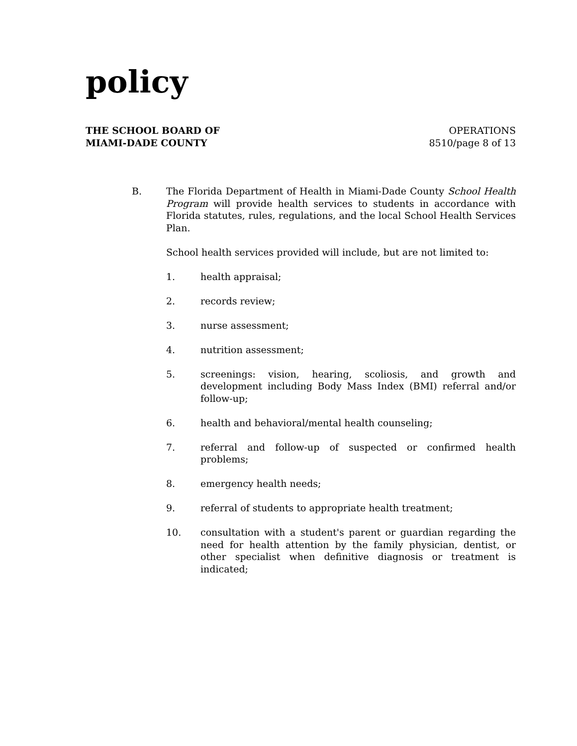policy
THE SCHOOL BOARD OF
MIAMI-DADE COUNTY
OPERATIONS
8510/page 8 of 13
B. The Florida Department of Health in Miami-Dade County School Health Program will provide health services to students in accordance with Florida statutes, rules, regulations, and the local School Health Services Plan.
School health services provided will include, but are not limited to:
1. health appraisal;
2. records review;
3. nurse assessment;
4. nutrition assessment;
5. screenings: vision, hearing, scoliosis, and growth and development including Body Mass Index (BMI) referral and/or follow-up;
6. health and behavioral/mental health counseling;
7. referral and follow-up of suspected or confirmed health problems;
8. emergency health needs;
9. referral of students to appropriate health treatment;
10. consultation with a student's parent or guardian regarding the need for health attention by the family physician, dentist, or other specialist when definitive diagnosis or treatment is indicated;